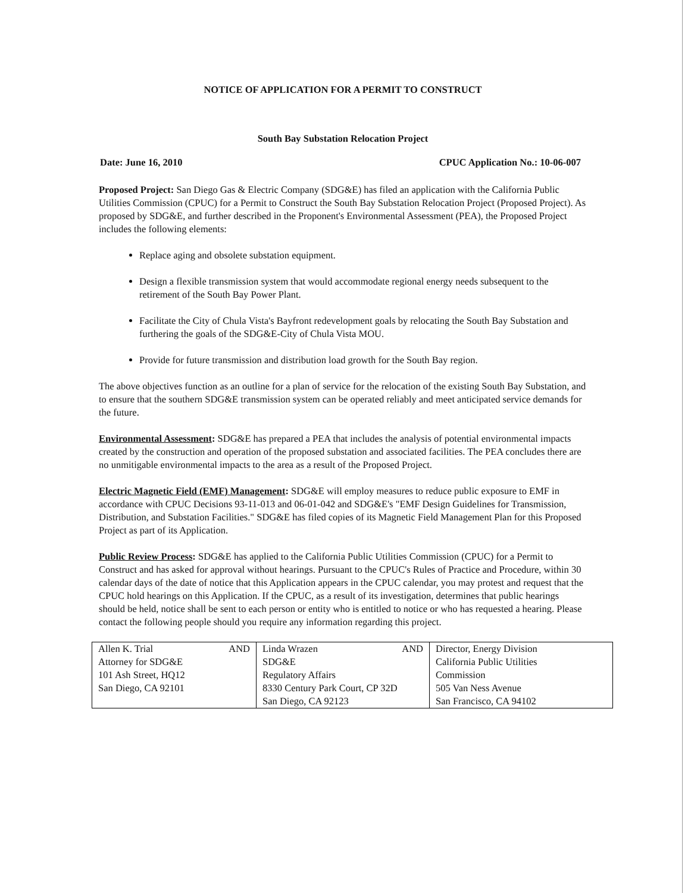NOTICE OF APPLICATION FOR A PERMIT TO CONSTRUCT
South Bay Substation Relocation Project
Date: June 16, 2010 CPUC Application No.: 10-06-007
Proposed Project: San Diego Gas & Electric Company (SDG&E) has filed an application with the California Public Utilities Commission (CPUC) for a Permit to Construct the South Bay Substation Relocation Project (Proposed Project). As proposed by SDG&E, and further described in the Proponent's Environmental Assessment (PEA), the Proposed Project includes the following elements:
Replace aging and obsolete substation equipment.
Design a flexible transmission system that would accommodate regional energy needs subsequent to the retirement of the South Bay Power Plant.
Facilitate the City of Chula Vista's Bayfront redevelopment goals by relocating the South Bay Substation and furthering the goals of the SDG&E-City of Chula Vista MOU.
Provide for future transmission and distribution load growth for the South Bay region.
The above objectives function as an outline for a plan of service for the relocation of the existing South Bay Substation, and to ensure that the southern SDG&E transmission system can be operated reliably and meet anticipated service demands for the future.
Environmental Assessment: SDG&E has prepared a PEA that includes the analysis of potential environmental impacts created by the construction and operation of the proposed substation and associated facilities. The PEA concludes there are no unmitigable environmental impacts to the area as a result of the Proposed Project.
Electric Magnetic Field (EMF) Management: SDG&E will employ measures to reduce public exposure to EMF in accordance with CPUC Decisions 93-11-013 and 06-01-042 and SDG&E's "EMF Design Guidelines for Transmission, Distribution, and Substation Facilities." SDG&E has filed copies of its Magnetic Field Management Plan for this Proposed Project as part of its Application.
Public Review Process: SDG&E has applied to the California Public Utilities Commission (CPUC) for a Permit to Construct and has asked for approval without hearings. Pursuant to the CPUC's Rules of Practice and Procedure, within 30 calendar days of the date of notice that this Application appears in the CPUC calendar, you may protest and request that the CPUC hold hearings on this Application. If the CPUC, as a result of its investigation, determines that public hearings should be held, notice shall be sent to each person or entity who is entitled to notice or who has requested a hearing. Please contact the following people should you require any information regarding this project.
| Allen K. Trial AND Attorney for SDG&E 101 Ash Street, HQ12 San Diego, CA 92101 | Linda Wrazen AND SDG&E Regulatory Affairs 8330 Century Park Court, CP 32D San Diego, CA 92123 | Director, Energy Division California Public Utilities Commission 505 Van Ness Avenue San Francisco, CA 94102 |